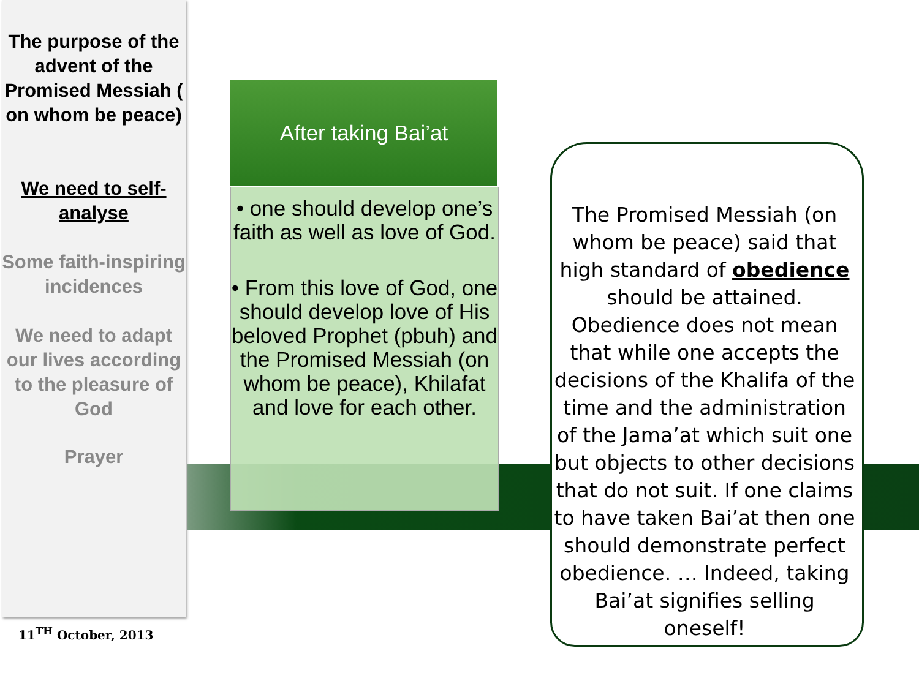The purpose of the advent of the Promised Messiah ( on whom be peace)
We need to self-analyse
Some faith-inspiring incidences
We need to adapt our lives according to the pleasure of God
Prayer
11<sup>TH</sup> October, 2013
After taking Bai’at
• one should develop one’s faith as well as love of God.
• From this love of God, one should develop love of His beloved Prophet (pbuh) and the Promised Messiah (on whom be peace), Khilafat and love for each other.
The Promised Messiah (on whom be peace) said that high standard of obedience should be attained. Obedience does not mean that while one accepts the decisions of the Khalifa of the time and the administration of the Jama’at which suit one but objects to other decisions that do not suit. If one claims to have taken Bai’at then one should demonstrate perfect obedience. … Indeed, taking Bai’at signifies selling oneself!